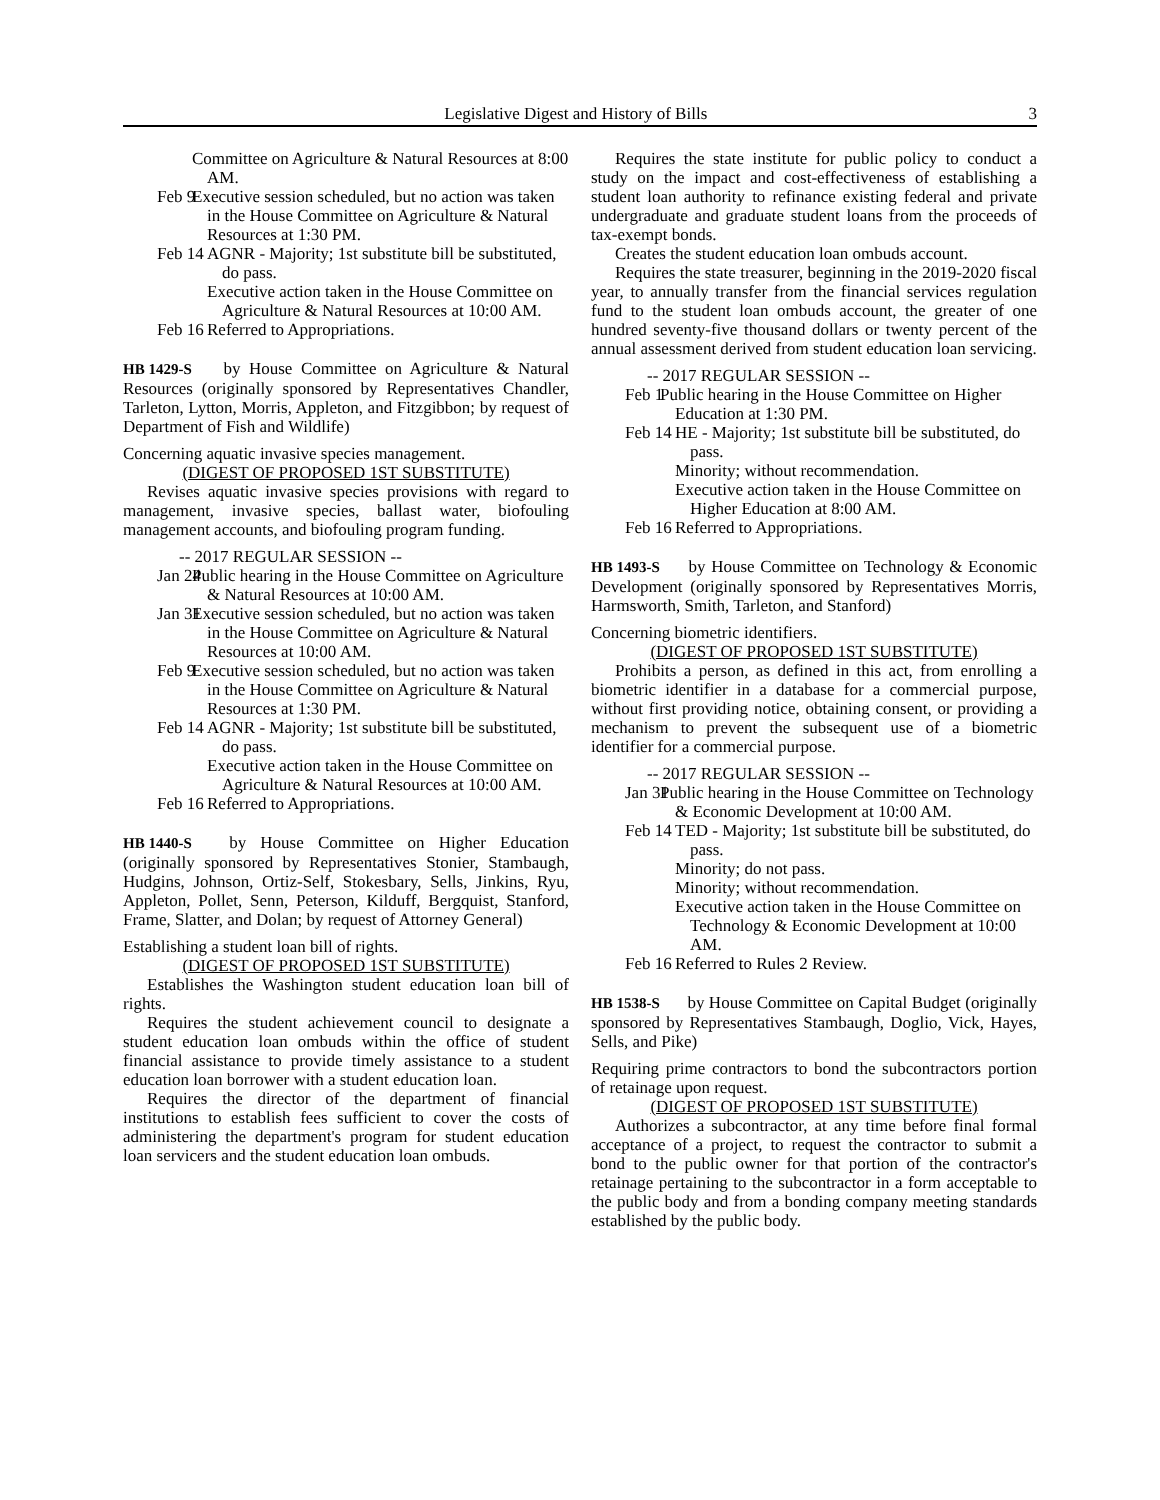Legislative Digest and History of Bills 3
Committee on Agriculture & Natural Resources at 8:00 AM.
Feb 9
Executive session scheduled, but no action was taken in the House Committee on Agriculture & Natural Resources at 1:30 PM.
Feb 14
AGNR - Majority; 1st substitute bill be substituted, do pass.
Executive action taken in the House Committee on Agriculture & Natural Resources at 10:00 AM.
Feb 16
Referred to Appropriations.
HB 1429-S by House Committee on Agriculture & Natural Resources (originally sponsored by Representatives Chandler, Tarleton, Lytton, Morris, Appleton, and Fitzgibbon; by request of Department of Fish and Wildlife)
Concerning aquatic invasive species management.
(DIGEST OF PROPOSED 1ST SUBSTITUTE)
Revises aquatic invasive species provisions with regard to management, invasive species, ballast water, biofouling management accounts, and biofouling program funding.
-- 2017 REGULAR SESSION --
Jan 24
Public hearing in the House Committee on Agriculture & Natural Resources at 10:00 AM.
Jan 31
Executive session scheduled, but no action was taken in the House Committee on Agriculture & Natural Resources at 10:00 AM.
Feb 9
Executive session scheduled, but no action was taken in the House Committee on Agriculture & Natural Resources at 1:30 PM.
Feb 14
AGNR - Majority; 1st substitute bill be substituted, do pass.
Executive action taken in the House Committee on Agriculture & Natural Resources at 10:00 AM.
Feb 16
Referred to Appropriations.
HB 1440-S by House Committee on Higher Education (originally sponsored by Representatives Stonier, Stambaugh, Hudgins, Johnson, Ortiz-Self, Stokesbary, Sells, Jinkins, Ryu, Appleton, Pollet, Senn, Peterson, Kilduff, Bergquist, Stanford, Frame, Slatter, and Dolan; by request of Attorney General)
Establishing a student loan bill of rights.
(DIGEST OF PROPOSED 1ST SUBSTITUTE)
Establishes the Washington student education loan bill of rights.
Requires the student achievement council to designate a student education loan ombuds within the office of student financial assistance to provide timely assistance to a student education loan borrower with a student education loan.
Requires the director of the department of financial institutions to establish fees sufficient to cover the costs of administering the department's program for student education loan servicers and the student education loan ombuds.
Requires the state institute for public policy to conduct a study on the impact and cost-effectiveness of establishing a student loan authority to refinance existing federal and private undergraduate and graduate student loans from the proceeds of tax-exempt bonds.
Creates the student education loan ombuds account.
Requires the state treasurer, beginning in the 2019-2020 fiscal year, to annually transfer from the financial services regulation fund to the student loan ombuds account, the greater of one hundred seventy-five thousand dollars or twenty percent of the annual assessment derived from student education loan servicing.
-- 2017 REGULAR SESSION --
Feb 1
Public hearing in the House Committee on Higher Education at 1:30 PM.
Feb 14
HE - Majority; 1st substitute bill be substituted, do pass.
Minority; without recommendation.
Executive action taken in the House Committee on Higher Education at 8:00 AM.
Feb 16
Referred to Appropriations.
HB 1493-S by House Committee on Technology & Economic Development (originally sponsored by Representatives Morris, Harmsworth, Smith, Tarleton, and Stanford)
Concerning biometric identifiers.
(DIGEST OF PROPOSED 1ST SUBSTITUTE)
Prohibits a person, as defined in this act, from enrolling a biometric identifier in a database for a commercial purpose, without first providing notice, obtaining consent, or providing a mechanism to prevent the subsequent use of a biometric identifier for a commercial purpose.
-- 2017 REGULAR SESSION --
Jan 31
Public hearing in the House Committee on Technology & Economic Development at 10:00 AM.
Feb 14
TED - Majority; 1st substitute bill be substituted, do pass.
Minority; do not pass.
Minority; without recommendation.
Executive action taken in the House Committee on Technology & Economic Development at 10:00 AM.
Feb 16
Referred to Rules 2 Review.
HB 1538-S by House Committee on Capital Budget (originally sponsored by Representatives Stambaugh, Doglio, Vick, Hayes, Sells, and Pike)
Requiring prime contractors to bond the subcontractors portion of retainage upon request.
(DIGEST OF PROPOSED 1ST SUBSTITUTE)
Authorizes a subcontractor, at any time before final formal acceptance of a project, to request the contractor to submit a bond to the public owner for that portion of the contractor's retainage pertaining to the subcontractor in a form acceptable to the public body and from a bonding company meeting standards established by the public body.